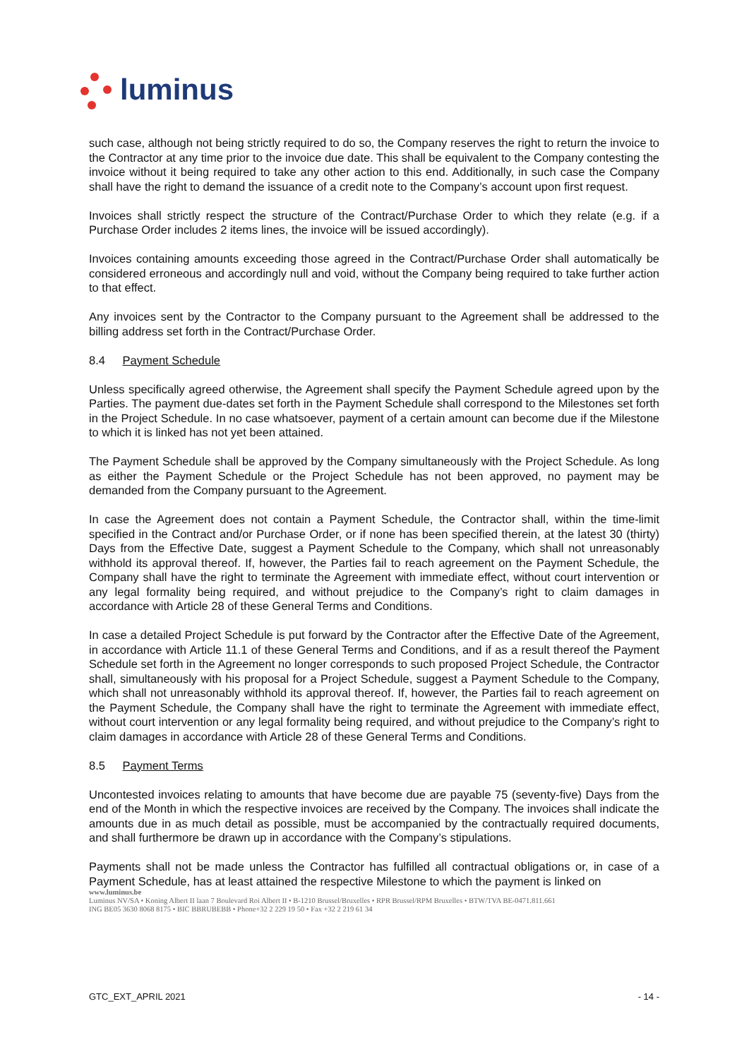luminus
such case, although not being strictly required to do so, the Company reserves the right to return the invoice to the Contractor at any time prior to the invoice due date. This shall be equivalent to the Company contesting the invoice without it being required to take any other action to this end. Additionally, in such case the Company shall have the right to demand the issuance of a credit note to the Company’s account upon first request.
Invoices shall strictly respect the structure of the Contract/Purchase Order to which they relate (e.g. if a Purchase Order includes 2 items lines, the invoice will be issued accordingly).
Invoices containing amounts exceeding those agreed in the Contract/Purchase Order shall automatically be considered erroneous and accordingly null and void, without the Company being required to take further action to that effect.
Any invoices sent by the Contractor to the Company pursuant to the Agreement shall be addressed to the billing address set forth in the Contract/Purchase Order.
8.4 Payment Schedule
Unless specifically agreed otherwise, the Agreement shall specify the Payment Schedule agreed upon by the Parties. The payment due-dates set forth in the Payment Schedule shall correspond to the Milestones set forth in the Project Schedule. In no case whatsoever, payment of a certain amount can become due if the Milestone to which it is linked has not yet been attained.
The Payment Schedule shall be approved by the Company simultaneously with the Project Schedule. As long as either the Payment Schedule or the Project Schedule has not been approved, no payment may be demanded from the Company pursuant to the Agreement.
In case the Agreement does not contain a Payment Schedule, the Contractor shall, within the time-limit specified in the Contract and/or Purchase Order, or if none has been specified therein, at the latest 30 (thirty) Days from the Effective Date, suggest a Payment Schedule to the Company, which shall not unreasonably withhold its approval thereof. If, however, the Parties fail to reach agreement on the Payment Schedule, the Company shall have the right to terminate the Agreement with immediate effect, without court intervention or any legal formality being required, and without prejudice to the Company’s right to claim damages in accordance with Article 28 of these General Terms and Conditions.
In case a detailed Project Schedule is put forward by the Contractor after the Effective Date of the Agreement, in accordance with Article 11.1 of these General Terms and Conditions, and if as a result thereof the Payment Schedule set forth in the Agreement no longer corresponds to such proposed Project Schedule, the Contractor shall, simultaneously with his proposal for a Project Schedule, suggest a Payment Schedule to the Company, which shall not unreasonably withhold its approval thereof. If, however, the Parties fail to reach agreement on the Payment Schedule, the Company shall have the right to terminate the Agreement with immediate effect, without court intervention or any legal formality being required, and without prejudice to the Company’s right to claim damages in accordance with Article 28 of these General Terms and Conditions.
8.5 Payment Terms
Uncontested invoices relating to amounts that have become due are payable 75 (seventy-five) Days from the end of the Month in which the respective invoices are received by the Company. The invoices shall indicate the amounts due in as much detail as possible, must be accompanied by the contractually required documents, and shall furthermore be drawn up in accordance with the Company’s stipulations.
Payments shall not be made unless the Contractor has fulfilled all contractual obligations or, in case of a Payment Schedule, has at least attained the respective Milestone to which the payment is linked on
www.luminus.be
Luminus NV/SA • Koning Albert II laan 7 Boulevard Roi Albert II • B-1210 Brussel/Bruxelles • RPR Brussel/RPM Bruxelles • BTW/TVA BE-0471.811.661
ING BE05 3630 8068 8175 • BIC BBRUBEBB • Phone+32 2 229 19 50 • Fax +32 2 219 61 34
GTC_EXT_APRIL 2021 - 14 -